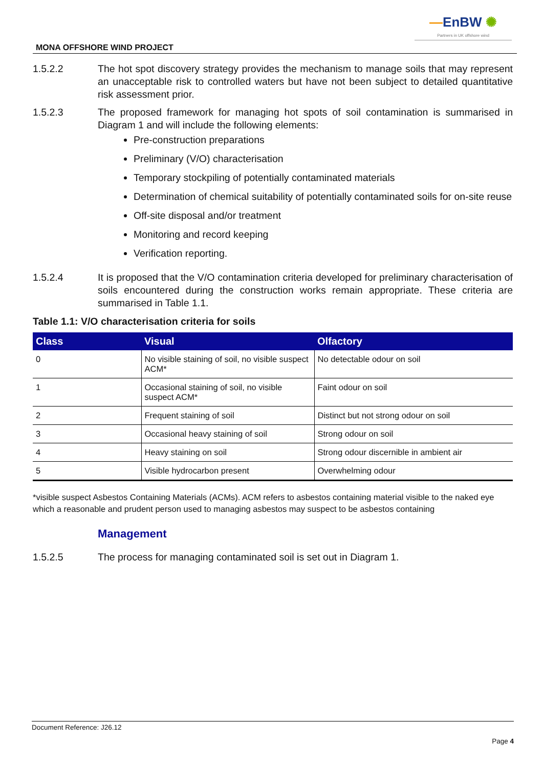—EnBW ✺
Partners in UK offshore wind
MONA OFFSHORE WIND PROJECT
1.5.2.2 The hot spot discovery strategy provides the mechanism to manage soils that may represent an unacceptable risk to controlled waters but have not been subject to detailed quantitative risk assessment prior.
1.5.2.3 The proposed framework for managing hot spots of soil contamination is summarised in Diagram 1 and will include the following elements:
Pre-construction preparations
Preliminary (V/O) characterisation
Temporary stockpiling of potentially contaminated materials
Determination of chemical suitability of potentially contaminated soils for on-site reuse
Off-site disposal and/or treatment
Monitoring and record keeping
Verification reporting.
1.5.2.4 It is proposed that the V/O contamination criteria developed for preliminary characterisation of soils encountered during the construction works remain appropriate. These criteria are summarised in Table 1.1.
Table 1.1: V/O characterisation criteria for soils
| Class | Visual | Olfactory |
| --- | --- | --- |
| 0 | No visible staining of soil, no visible suspect ACM* | No detectable odour on soil |
| 1 | Occasional staining of soil, no visible suspect ACM* | Faint odour on soil |
| 2 | Frequent staining of soil | Distinct but not strong odour on soil |
| 3 | Occasional heavy staining of soil | Strong odour on soil |
| 4 | Heavy staining on soil | Strong odour discernible in ambient air |
| 5 | Visible hydrocarbon present | Overwhelming odour |
*visible suspect Asbestos Containing Materials (ACMs). ACM refers to asbestos containing material visible to the naked eye which a reasonable and prudent person used to managing asbestos may suspect to be asbestos containing
Management
1.5.2.5 The process for managing contaminated soil is set out in Diagram 1.
Document Reference: J26.12
Page 4